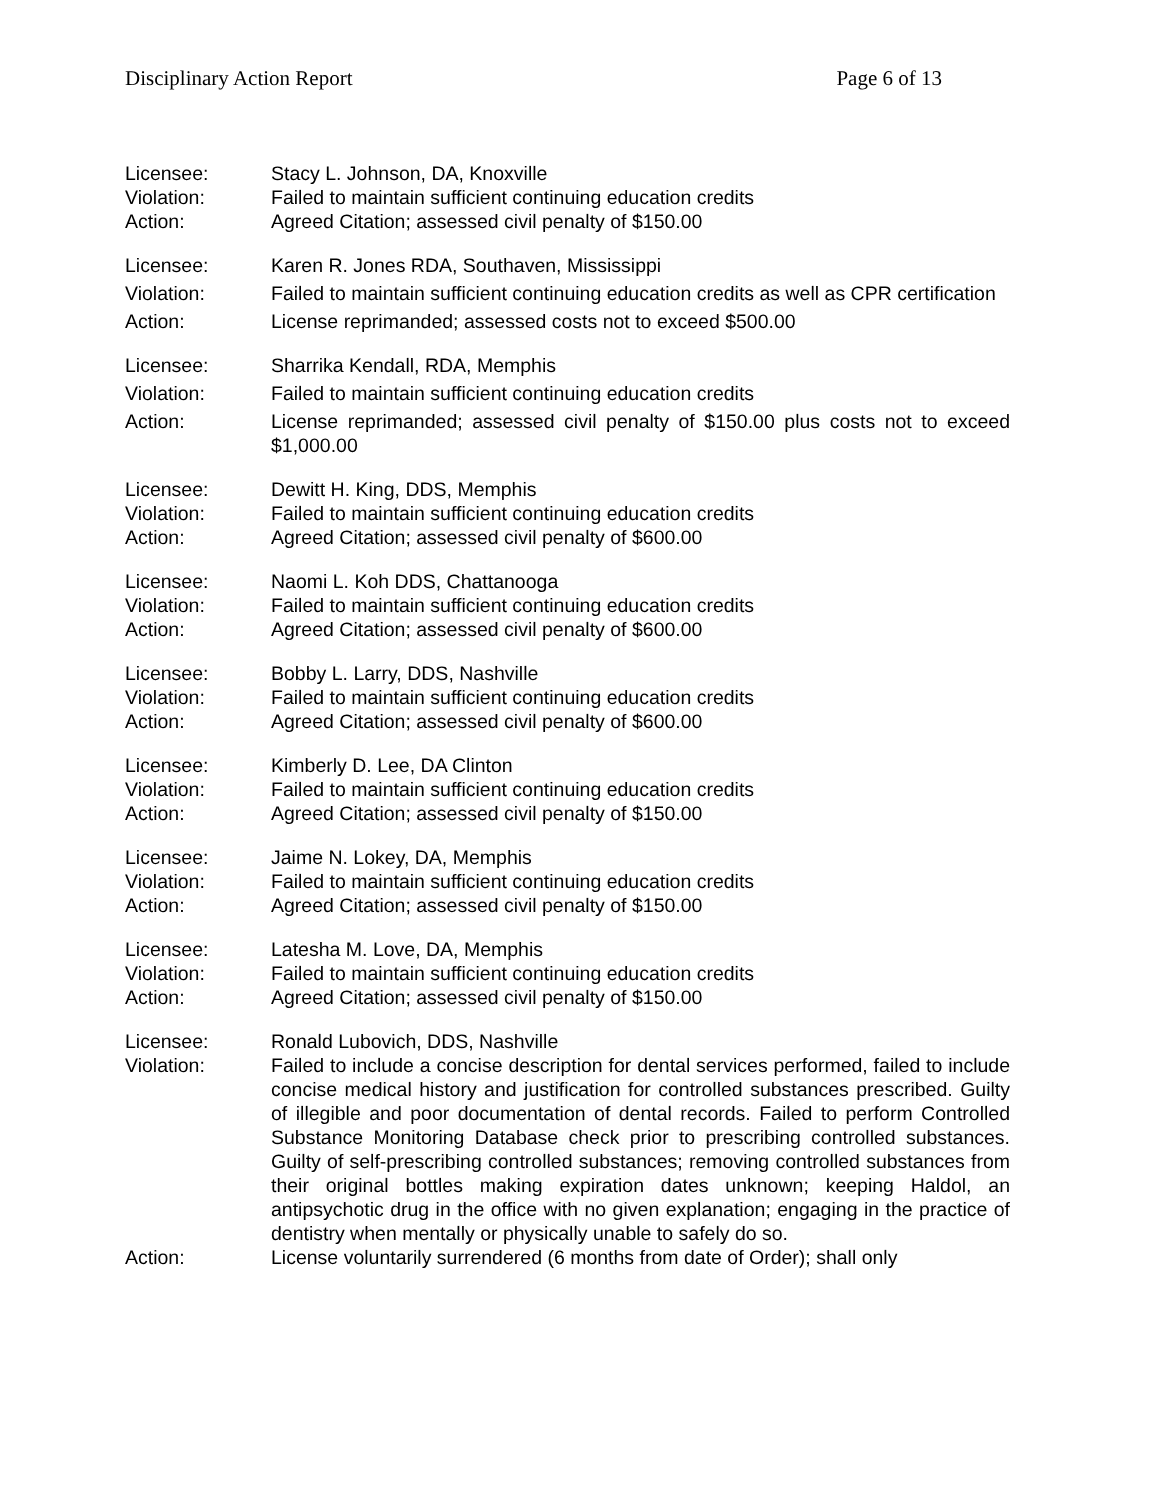Disciplinary Action Report Page 6 of 13
Licensee: Stacy L. Johnson, DA, Knoxville
Violation: Failed to maintain sufficient continuing education credits
Action: Agreed Citation; assessed civil penalty of $150.00
Licensee: Karen R. Jones RDA, Southaven, Mississippi
Violation: Failed to maintain sufficient continuing education credits as well as CPR certification
Action: License reprimanded; assessed costs not to exceed $500.00
Licensee: Sharrika Kendall, RDA, Memphis
Violation: Failed to maintain sufficient continuing education credits
Action: License reprimanded; assessed civil penalty of $150.00 plus costs not to exceed $1,000.00
Licensee: Dewitt H. King, DDS, Memphis
Violation: Failed to maintain sufficient continuing education credits
Action: Agreed Citation; assessed civil penalty of $600.00
Licensee: Naomi L. Koh DDS, Chattanooga
Violation: Failed to maintain sufficient continuing education credits
Action: Agreed Citation; assessed civil penalty of $600.00
Licensee: Bobby L. Larry, DDS, Nashville
Violation: Failed to maintain sufficient continuing education credits
Action: Agreed Citation; assessed civil penalty of $600.00
Licensee: Kimberly D. Lee, DA Clinton
Violation: Failed to maintain sufficient continuing education credits
Action: Agreed Citation; assessed civil penalty of $150.00
Licensee: Jaime N. Lokey, DA, Memphis
Violation: Failed to maintain sufficient continuing education credits
Action: Agreed Citation; assessed civil penalty of $150.00
Licensee: Latesha M. Love, DA, Memphis
Violation: Failed to maintain sufficient continuing education credits
Action: Agreed Citation; assessed civil penalty of $150.00
Licensee: Ronald Lubovich, DDS, Nashville
Violation: Failed to include a concise description for dental services performed, failed to include concise medical history and justification for controlled substances prescribed. Guilty of illegible and poor documentation of dental records. Failed to perform Controlled Substance Monitoring Database check prior to prescribing controlled substances. Guilty of self-prescribing controlled substances; removing controlled substances from their original bottles making expiration dates unknown; keeping Haldol, an antipsychotic drug in the office with no given explanation; engaging in the practice of dentistry when mentally or physically unable to safely do so.
Action: License voluntarily surrendered (6 months from date of Order); shall only